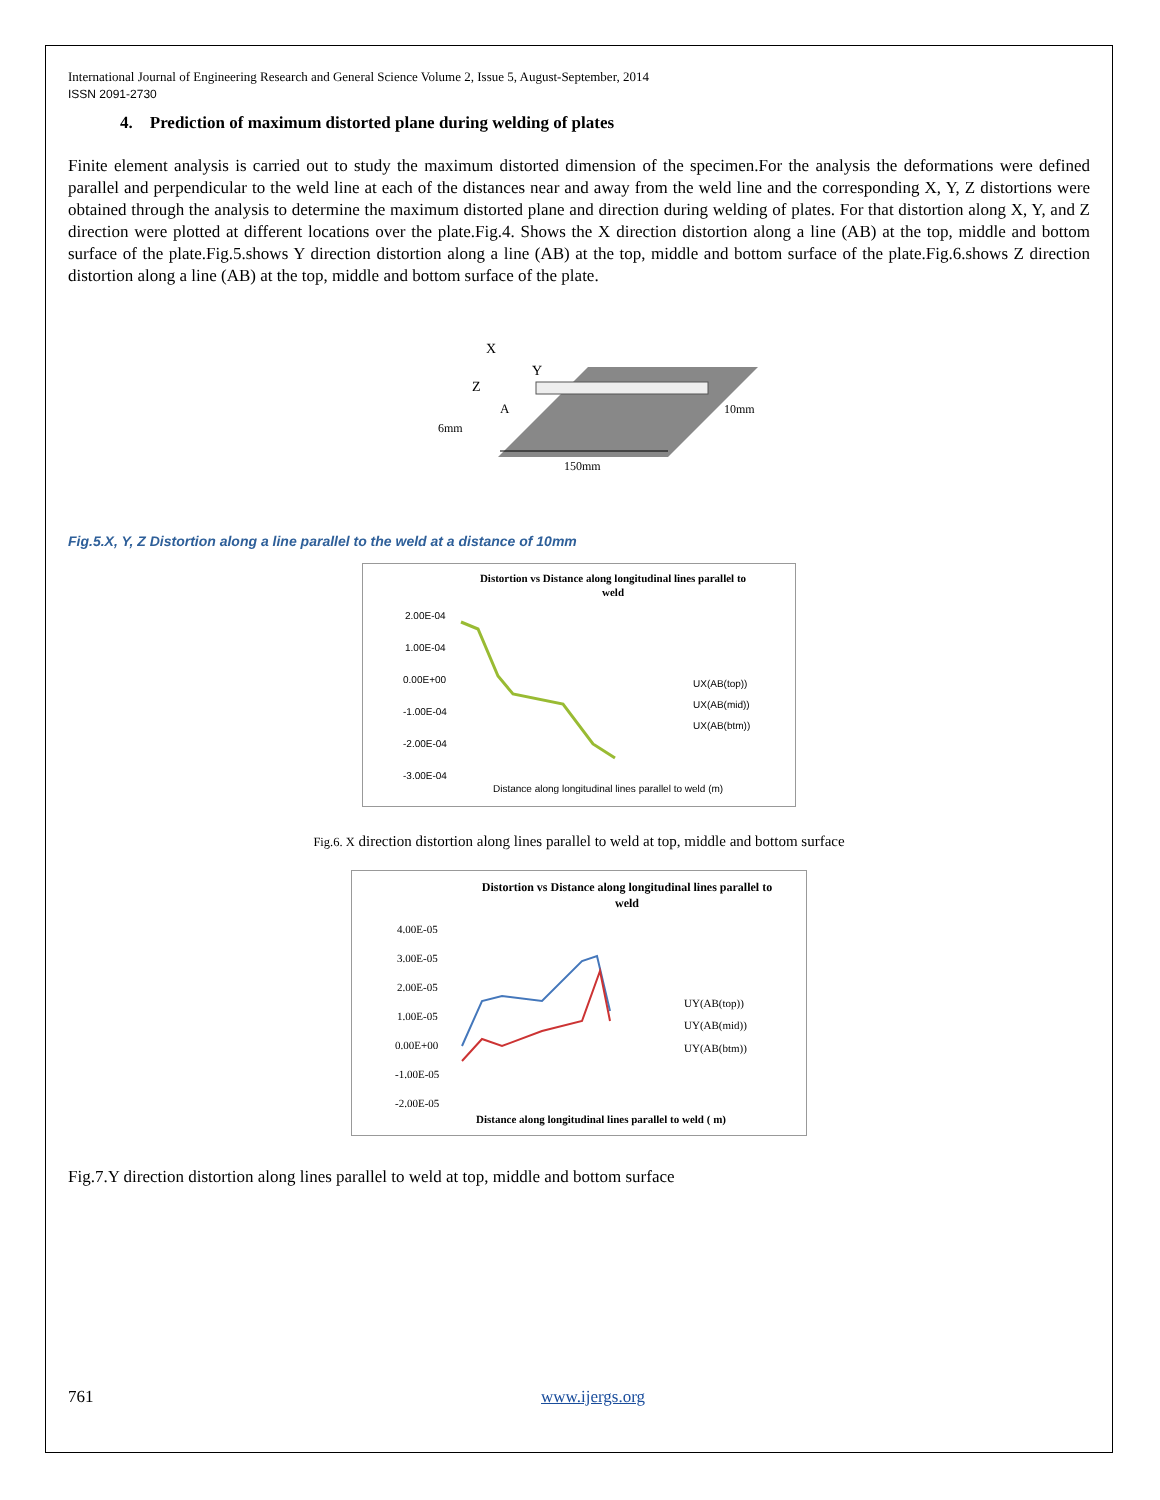International Journal of Engineering Research and General Science Volume 2, Issue 5, August-September, 2014
ISSN 2091-2730
4. Prediction of maximum distorted plane during welding of plates
Finite element analysis is carried out to study the maximum distorted dimension of the specimen.For the analysis the deformations were defined parallel and perpendicular to the weld line at each of the distances near and away from the weld line and the corresponding X, Y, Z distortions were obtained through the analysis to determine the maximum distorted plane and direction during welding of plates. For that distortion along X, Y, and Z direction were plotted at different locations over the plate.Fig.4. Shows the X direction distortion along a line (AB) at the top, middle and bottom surface of the plate.Fig.5.shows Y direction distortion along a line (AB) at the top, middle and bottom surface of the plate.Fig.6.shows Z direction distortion along a line (AB) at the top, middle and bottom surface of the plate.
X
Y
Z
A
10mm
6mm
150mm
Fig.5.X, Y, Z Distortion along a line parallel to the weld at a distance of 10mm
Distortion vs Distance along longitudinal lines parallel to
weld
2.00E-04
1.00E-04
0.00E+00
-1.00E-04
-2.00E-04
-3.00E-04
UX(AB(top))
UX(AB(mid))
UX(AB(btm))
Distance along longitudinal lines parallel to weld (m)
Fig.6. X direction distortion along lines parallel to weld at top, middle and bottom surface
Distortion vs Distance along longitudinal lines parallel to
weld
4.00E-05
3.00E-05
2.00E-05
1.00E-05
0.00E+00
-1.00E-05
-2.00E-05
UY(AB(top))
UY(AB(mid))
UY(AB(btm))
Distance along longitudinal lines parallel to weld ( m)
Fig.7.Y direction distortion along lines parallel to weld at top, middle and bottom surface
761 www.ijergs.org